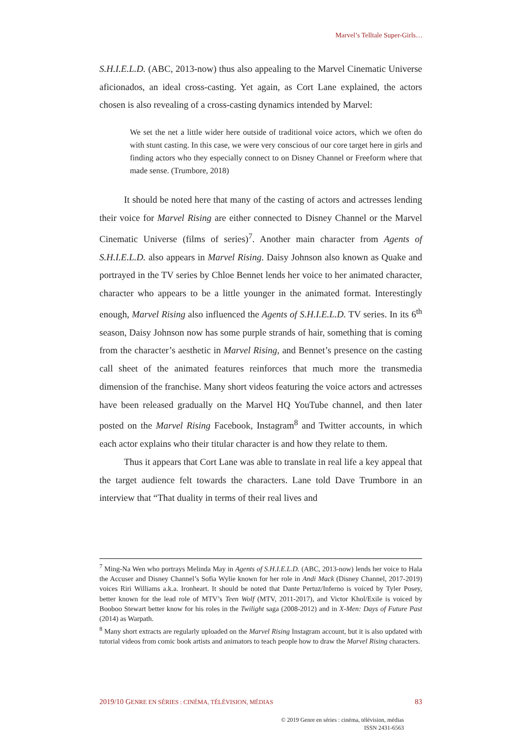Marvel’s Telltale Super-Girls…
S.H.I.E.L.D. (ABC, 2013-now) thus also appealing to the Marvel Cinematic Universe aficionados, an ideal cross-casting. Yet again, as Cort Lane explained, the actors chosen is also revealing of a cross-casting dynamics intended by Marvel:
We set the net a little wider here outside of traditional voice actors, which we often do with stunt casting. In this case, we were very conscious of our core target here in girls and finding actors who they especially connect to on Disney Channel or Freeform where that made sense. (Trumbore, 2018)
It should be noted here that many of the casting of actors and actresses lending their voice for Marvel Rising are either connected to Disney Channel or the Marvel Cinematic Universe (films of series)<sup>7</sup>. Another main character from Agents of S.H.I.E.L.D. also appears in Marvel Rising. Daisy Johnson also known as Quake and portrayed in the TV series by Chloe Bennet lends her voice to her animated character, character who appears to be a little younger in the animated format. Interestingly enough, Marvel Rising also influenced the Agents of S.H.I.E.L.D. TV series. In its 6<sup>th</sup> season, Daisy Johnson now has some purple strands of hair, something that is coming from the character’s aesthetic in Marvel Rising, and Bennet’s presence on the casting call sheet of the animated features reinforces that much more the transmedia dimension of the franchise. Many short videos featuring the voice actors and actresses have been released gradually on the Marvel HQ YouTube channel, and then later posted on the Marvel Rising Facebook, Instagram<sup>8</sup> and Twitter accounts, in which each actor explains who their titular character is and how they relate to them.
Thus it appears that Cort Lane was able to translate in real life a key appeal that the target audience felt towards the characters. Lane told Dave Trumbore in an interview that “That duality in terms of their real lives and
<sup>7</sup> Ming-Na Wen who portrays Melinda May in Agents of S.H.I.E.L.D. (ABC, 2013-now) lends her voice to Hala the Accuser and Disney Channel’s Sofia Wylie known for her role in Andi Mack (Disney Channel, 2017-2019) voices Riri Williams a.k.a. Ironheart. It should be noted that Dante Pertuz/Inferno is voiced by Tyler Posey, better known for the lead role of MTV’s Teen Wolf (MTV, 2011-2017), and Victor Khol/Exile is voiced by Booboo Stewart better know for his roles in the Twilight saga (2008-2012) and in X-Men: Days of Future Past (2014) as Warpath.
<sup>8</sup> Many short extracts are regularly uploaded on the Marvel Rising Instagram account, but it is also updated with tutorial videos from comic book artists and animators to teach people how to draw the Marvel Rising characters.
2019/10 GENRE EN SÉRIES : CINÉMA, TÉLÉVISION, MÉDIAS 83
© 2019 Genre en séries : cinéma, télévision, médias
ISSN 2431-6563